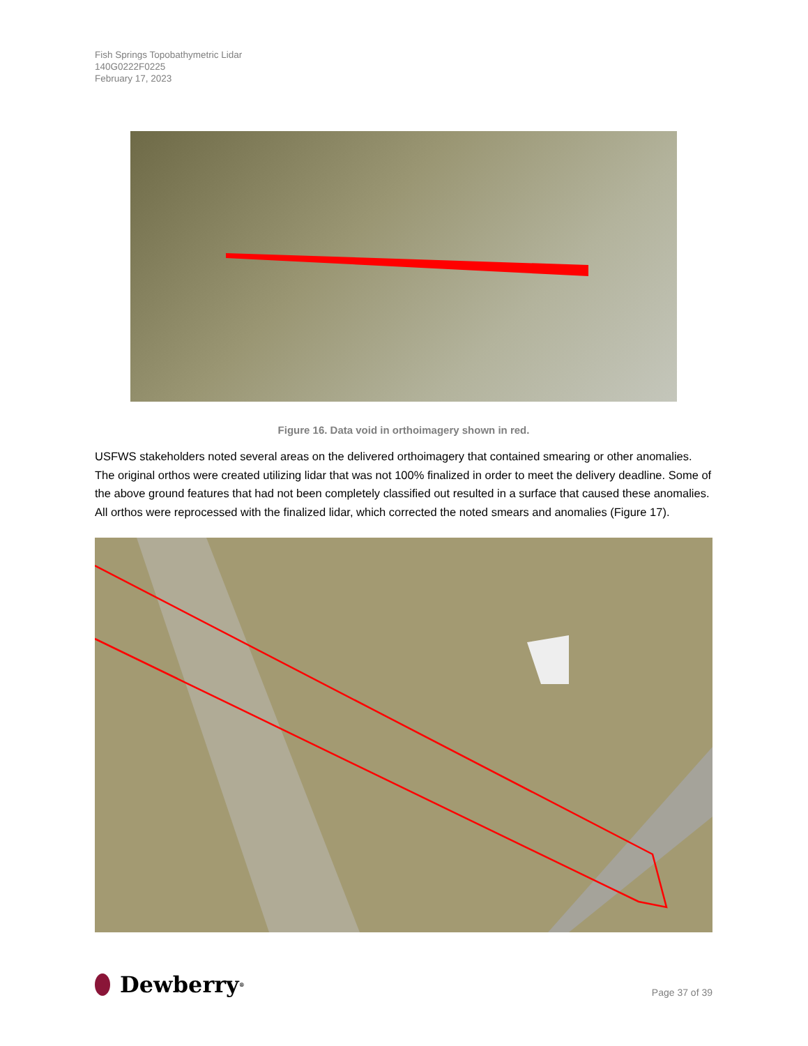Fish Springs Topobathymetric Lidar
140G0222F0225
February 17, 2023
Figure 16. Data void in orthoimagery shown in red.
USFWS stakeholders noted several areas on the delivered orthoimagery that contained smearing or other anomalies. The original orthos were created utilizing lidar that was not 100% finalized in order to meet the delivery deadline. Some of the above ground features that had not been completely classified out resulted in a surface that caused these anomalies. All orthos were reprocessed with the finalized lidar, which corrected the noted smears and anomalies (Figure 17).
Dewberry<sup>®</sup>
Page 37 of 39